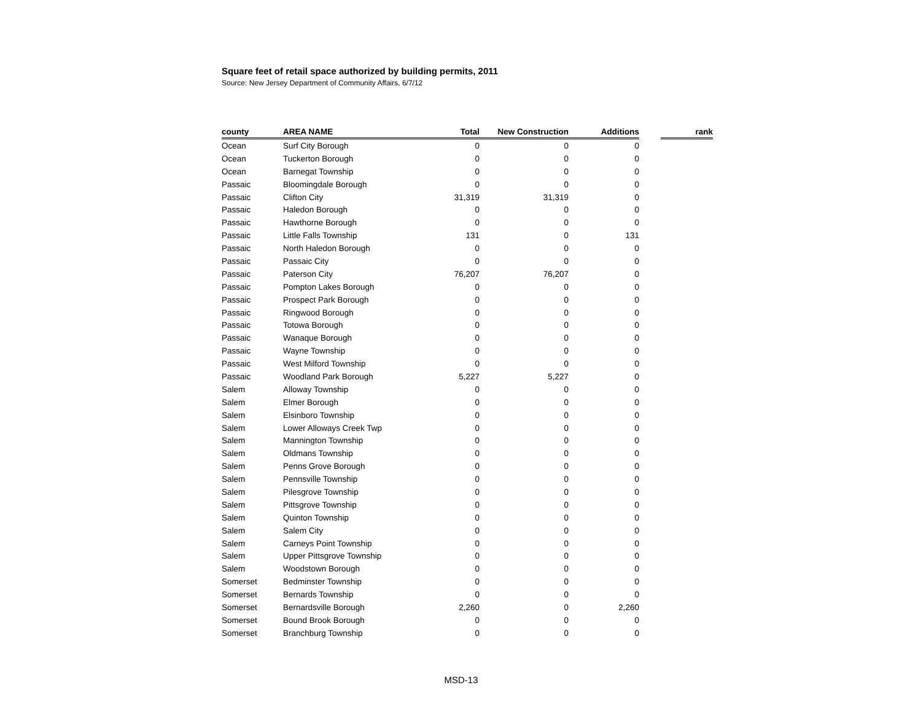Square feet of retail space authorized by building permits, 2011
Source: New Jersey Department of Community Affairs, 6/7/12
| county | AREA NAME | Total | New Construction | Additions | | rank |
| --- | --- | --- | --- | --- | --- | --- |
| Ocean | Surf City Borough | 0 | 0 | 0 | | |
| Ocean | Tuckerton Borough | 0 | 0 | 0 | | |
| Ocean | Barnegat Township | 0 | 0 | 0 | | |
| Passaic | Bloomingdale Borough | 0 | 0 | 0 | | |
| Passaic | Clifton City | 31,319 | 31,319 | 0 | | |
| Passaic | Haledon Borough | 0 | 0 | 0 | | |
| Passaic | Hawthorne Borough | 0 | 0 | 0 | | |
| Passaic | Little Falls Township | 131 | 0 | 131 | | |
| Passaic | North Haledon Borough | 0 | 0 | 0 | | |
| Passaic | Passaic City | 0 | 0 | 0 | | |
| Passaic | Paterson City | 76,207 | 76,207 | 0 | | |
| Passaic | Pompton Lakes Borough | 0 | 0 | 0 | | |
| Passaic | Prospect Park Borough | 0 | 0 | 0 | | |
| Passaic | Ringwood Borough | 0 | 0 | 0 | | |
| Passaic | Totowa Borough | 0 | 0 | 0 | | |
| Passaic | Wanaque Borough | 0 | 0 | 0 | | |
| Passaic | Wayne Township | 0 | 0 | 0 | | |
| Passaic | West Milford Township | 0 | 0 | 0 | | |
| Passaic | Woodland Park Borough | 5,227 | 5,227 | 0 | | |
| Salem | Alloway Township | 0 | 0 | 0 | | |
| Salem | Elmer Borough | 0 | 0 | 0 | | |
| Salem | Elsinboro Township | 0 | 0 | 0 | | |
| Salem | Lower Alloways Creek Twp | 0 | 0 | 0 | | |
| Salem | Mannington Township | 0 | 0 | 0 | | |
| Salem | Oldmans Township | 0 | 0 | 0 | | |
| Salem | Penns Grove Borough | 0 | 0 | 0 | | |
| Salem | Pennsville Township | 0 | 0 | 0 | | |
| Salem | Pilesgrove Township | 0 | 0 | 0 | | |
| Salem | Pittsgrove Township | 0 | 0 | 0 | | |
| Salem | Quinton Township | 0 | 0 | 0 | | |
| Salem | Salem City | 0 | 0 | 0 | | |
| Salem | Carneys Point Township | 0 | 0 | 0 | | |
| Salem | Upper Pittsgrove Township | 0 | 0 | 0 | | |
| Salem | Woodstown Borough | 0 | 0 | 0 | | |
| Somerset | Bedminster Township | 0 | 0 | 0 | | |
| Somerset | Bernards Township | 0 | 0 | 0 | | |
| Somerset | Bernardsville Borough | 2,260 | 0 | 2,260 | | |
| Somerset | Bound Brook Borough | 0 | 0 | 0 | | |
| Somerset | Branchburg Township | 0 | 0 | 0 | | |
MSD-13